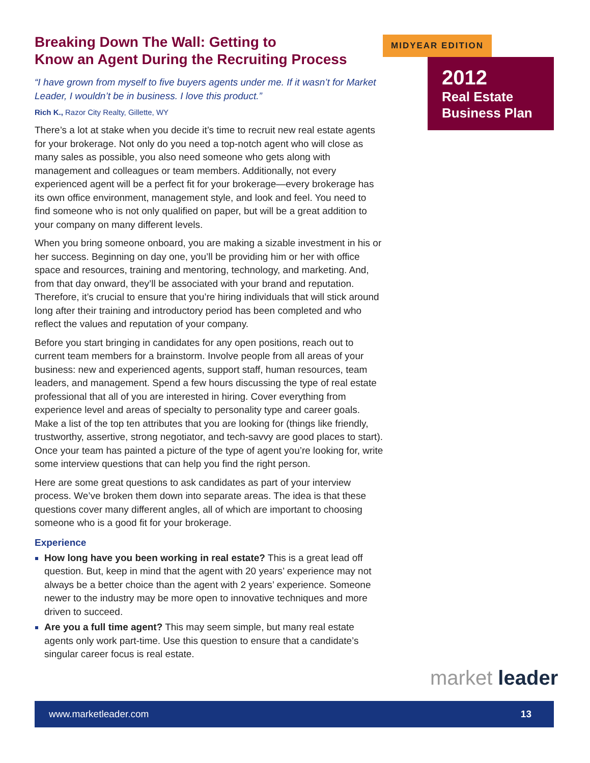Breaking Down The Wall: Getting to
Know an Agent During the Recruiting Process
“I have grown from myself to five buyers agents under me. If it wasn’t for Market Leader, I wouldn’t be in business. I love this product.”
Rich K., Razor City Realty, Gillette, WY
There’s a lot at stake when you decide it’s time to recruit new real estate agents for your brokerage. Not only do you need a top-notch agent who will close as many sales as possible, you also need someone who gets along with management and colleagues or team members. Additionally, not every experienced agent will be a perfect fit for your brokerage—every brokerage has its own office environment, management style, and look and feel. You need to find someone who is not only qualified on paper, but will be a great addition to your company on many different levels.
When you bring someone onboard, you are making a sizable investment in his or her success. Beginning on day one, you’ll be providing him or her with office space and resources, training and mentoring, technology, and marketing. And, from that day onward, they’ll be associated with your brand and reputation. Therefore, it’s crucial to ensure that you’re hiring individuals that will stick around long after their training and introductory period has been completed and who reflect the values and reputation of your company.
Before you start bringing in candidates for any open positions, reach out to current team members for a brainstorm. Involve people from all areas of your business: new and experienced agents, support staff, human resources, team leaders, and management. Spend a few hours discussing the type of real estate professional that all of you are interested in hiring. Cover everything from experience level and areas of specialty to personality type and career goals. Make a list of the top ten attributes that you are looking for (things like friendly, trustworthy, assertive, strong negotiator, and tech-savvy are good places to start). Once your team has painted a picture of the type of agent you’re looking for, write some interview questions that can help you find the right person.
Here are some great questions to ask candidates as part of your interview process. We’ve broken them down into separate areas. The idea is that these questions cover many different angles, all of which are important to choosing someone who is a good fit for your brokerage.
Experience
How long have you been working in real estate? This is a great lead off question. But, keep in mind that the agent with 20 years’ experience may not always be a better choice than the agent with 2 years’ experience. Someone newer to the industry may be more open to innovative techniques and more driven to succeed.
Are you a full time agent? This may seem simple, but many real estate agents only work part-time. Use this question to ensure that a candidate’s singular career focus is real estate.
MIDYEAR EDITION
2012
Real Estate
Business Plan
market leader
www.marketleader.com 13